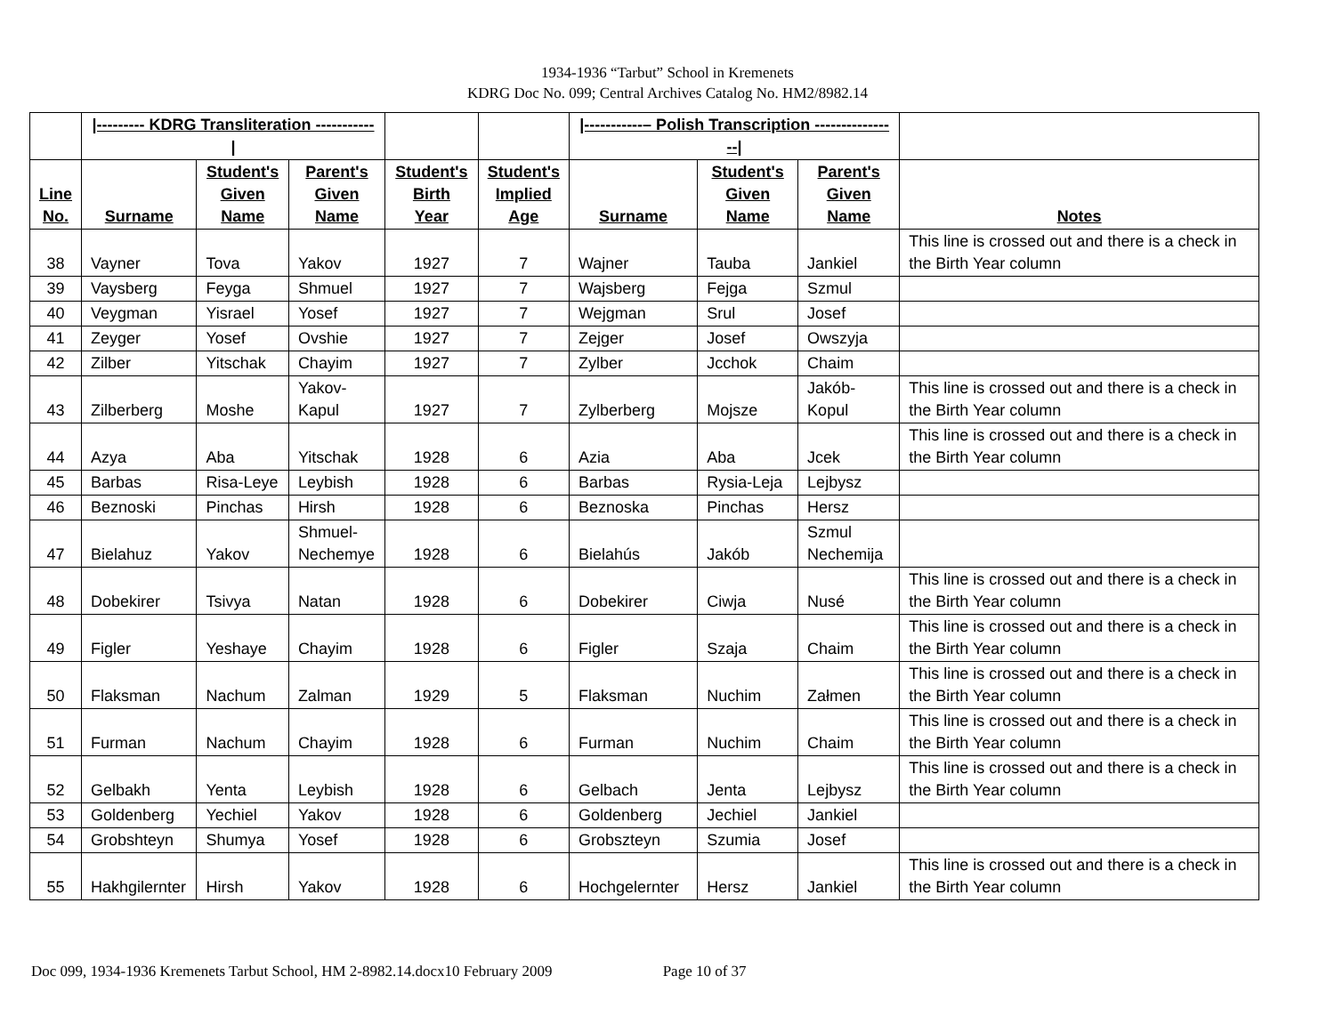1934-1936 “Tarbut” School in Kremenets
KDRG Doc No. 099; Central Archives Catalog No. HM2/8982.14
| | /--------- KDRG Transliteration -----------/ | | | | | /-----------– Polish Transcription ----------------/ | | | |
| Line No. | Surname | Student's Given Name | Parent's Given Name | Student's Birth Year | Student's Implied Age | Surname | Student's Given Name | Parent's Given Name | Notes |
| 38 | Vayner | Tova | Yakov | 1927 | 7 | Wajner | Tauba | Jankiel | This line is crossed out and there is a check in the Birth Year column |
| 39 | Vaysberg | Feyga | Shmuel | 1927 | 7 | Wajsberg | Fejga | Szmul | |
| 40 | Veygman | Yisrael | Yosef | 1927 | 7 | Wejgman | Srul | Josef | |
| 41 | Zeyger | Yosef | Ovshie | 1927 | 7 | Zejger | Josef | Owszyja | |
| 42 | Zilber | Yitschak | Chayim | 1927 | 7 | Zylber | Jcchok | Chaim | |
| 43 | Zilberberg | Moshe | Yakov- Kapul | 1927 | 7 | Zylberberg | Mojsze | Jakób- Kopul | This line is crossed out and there is a check in the Birth Year column |
| 44 | Azya | Aba | Yitschak | 1928 | 6 | Azia | Aba | Jcek | This line is crossed out and there is a check in the Birth Year column |
| 45 | Barbas | Risa-Leye | Leybish | 1928 | 6 | Barbas | Rysia-Leja | Lejbysz | |
| 46 | Beznoski | Pinchas | Hirsh | 1928 | 6 | Beznoska | Pinchas | Hersz | |
| 47 | Bielahuz | Yakov | Shmuel- Nechemye | 1928 | 6 | Bielahús | Jakób | Szmul Nechemija | |
| 48 | Dobekirer | Tsivya | Natan | 1928 | 6 | Dobekirer | Ciwja | Nusé | This line is crossed out and there is a check in the Birth Year column |
| 49 | Figler | Yeshaye | Chayim | 1928 | 6 | Figler | Szaja | Chaim | This line is crossed out and there is a check in the Birth Year column |
| 50 | Flaksman | Nachum | Zalman | 1929 | 5 | Flaksman | Nuchim | Załmen | This line is crossed out and there is a check in the Birth Year column |
| 51 | Furman | Nachum | Chayim | 1928 | 6 | Furman | Nuchim | Chaim | This line is crossed out and there is a check in the Birth Year column |
| 52 | Gelbakh | Yenta | Leybish | 1928 | 6 | Gelbach | Jenta | Lejbysz | This line is crossed out and there is a check in the Birth Year column |
| 53 | Goldenberg | Yechiel | Yakov | 1928 | 6 | Goldenberg | Jechiel | Jankiel | |
| 54 | Grobshteyn | Shumya | Yosef | 1928 | 6 | Grobszteyn | Szumia | Josef | |
| 55 | Hakhgilernter | Hirsh | Yakov | 1928 | 6 | Hochgelernter | Hersz | Jankiel | This line is crossed out and there is a check in the Birth Year column |
Doc 099, 1934-1936 Kremenets Tarbut School, HM 2-8982.14.docx10 February 2009 Page 10 of 37